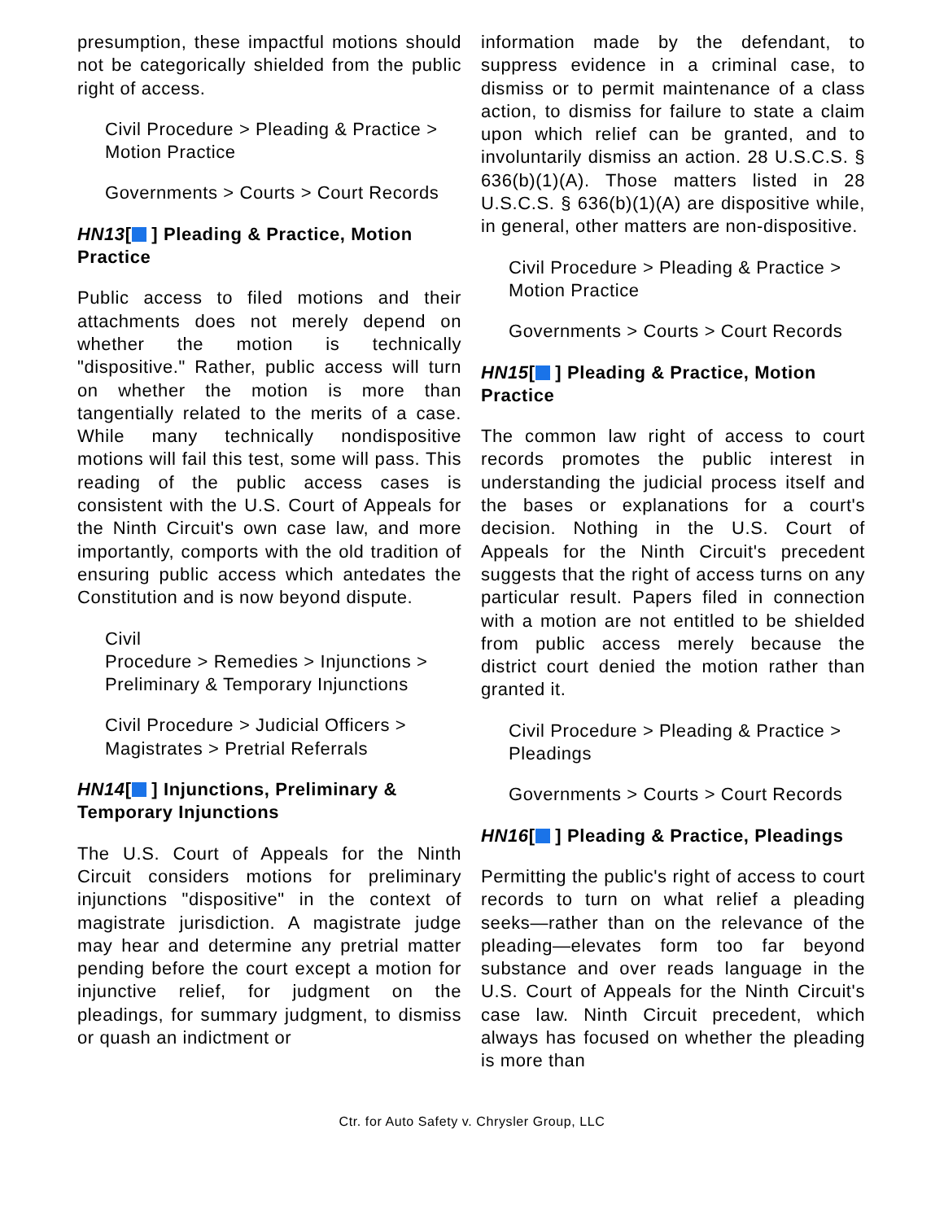presumption, these impactful motions should not be categorically shielded from the public right of access.
Civil Procedure > Pleading & Practice > Motion Practice
Governments > Courts > Court Records
HN13[ ] Pleading & Practice, Motion Practice
Public access to filed motions and their attachments does not merely depend on whether the motion is technically "dispositive." Rather, public access will turn on whether the motion is more than tangentially related to the merits of a case. While many technically nondispositive motions will fail this test, some will pass. This reading of the public access cases is consistent with the U.S. Court of Appeals for the Ninth Circuit's own case law, and more importantly, comports with the old tradition of ensuring public access which antedates the Constitution and is now beyond dispute.
Civil
Procedure > Remedies > Injunctions > Preliminary & Temporary Injunctions
Civil Procedure > Judicial Officers > Magistrates > Pretrial Referrals
HN14[ ] Injunctions, Preliminary & Temporary Injunctions
The U.S. Court of Appeals for the Ninth Circuit considers motions for preliminary injunctions "dispositive" in the context of magistrate jurisdiction. A magistrate judge may hear and determine any pretrial matter pending before the court except a motion for injunctive relief, for judgment on the pleadings, for summary judgment, to dismiss or quash an indictment or
information made by the defendant, to suppress evidence in a criminal case, to dismiss or to permit maintenance of a class action, to dismiss for failure to state a claim upon which relief can be granted, and to involuntarily dismiss an action. 28 U.S.C.S. § 636(b)(1)(A). Those matters listed in 28 U.S.C.S. § 636(b)(1)(A) are dispositive while, in general, other matters are non-dispositive.
Civil Procedure > Pleading & Practice > Motion Practice
Governments > Courts > Court Records
HN15[ ] Pleading & Practice, Motion Practice
The common law right of access to court records promotes the public interest in understanding the judicial process itself and the bases or explanations for a court's decision. Nothing in the U.S. Court of Appeals for the Ninth Circuit's precedent suggests that the right of access turns on any particular result. Papers filed in connection with a motion are not entitled to be shielded from public access merely because the district court denied the motion rather than granted it.
Civil Procedure > Pleading & Practice > Pleadings
Governments > Courts > Court Records
HN16[ ] Pleading & Practice, Pleadings
Permitting the public's right of access to court records to turn on what relief a pleading seeks—rather than on the relevance of the pleading—elevates form too far beyond substance and over reads language in the U.S. Court of Appeals for the Ninth Circuit's case law. Ninth Circuit precedent, which always has focused on whether the pleading is more than
Ctr. for Auto Safety v. Chrysler Group, LLC